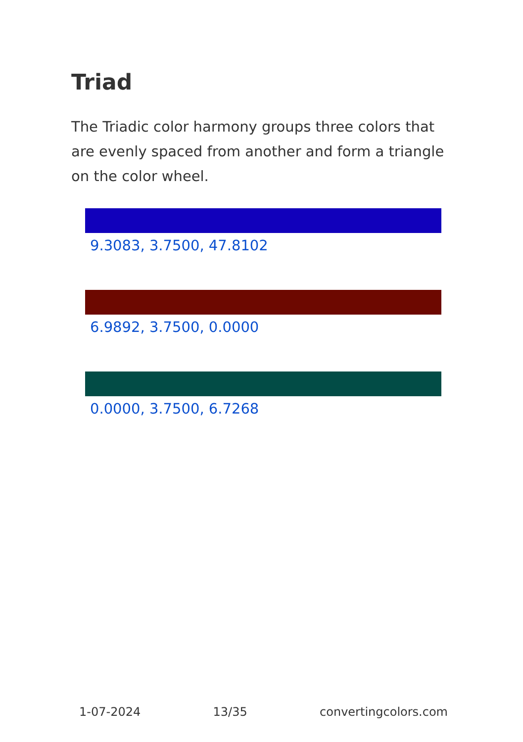Triad
The Triadic color harmony groups three colors that are evenly spaced from another and form a triangle on the color wheel.
9.3083, 3.7500, 47.8102
6.9892, 3.7500, 0.0000
0.0000, 3.7500, 6.7268
1-07-2024 13/35 convertingcolors.com